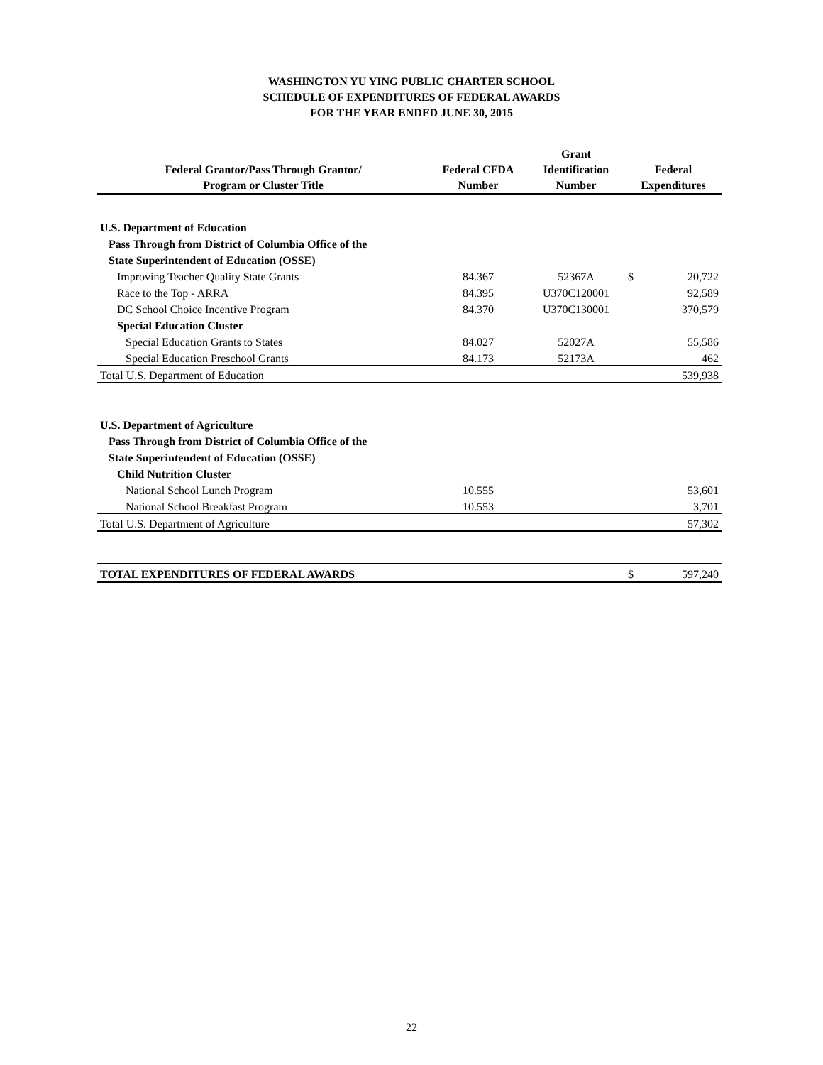WASHINGTON YU YING PUBLIC CHARTER SCHOOL
SCHEDULE OF EXPENDITURES OF FEDERAL AWARDS
FOR THE YEAR ENDED JUNE 30, 2015
| Federal Grantor/Pass Through Grantor/ Program or Cluster Title | Federal CFDA Number | Grant Identification Number | Federal Expenditures | |
| --- | --- | --- | --- | --- |
| U.S. Department of Education | | | | |
| Pass Through from District of Columbia Office of the | | | | |
| State Superintendent of Education (OSSE) | | | | |
| Improving Teacher Quality State Grants | 84.367 | 52367A | $ | 20,722 |
| Race to the Top - ARRA | 84.395 | U370C120001 | | 92,589 |
| DC School Choice Incentive Program | 84.370 | U370C130001 | | 370,579 |
| Special Education Cluster | | | | |
| Special Education Grants to States | 84.027 | 52027A | | 55,586 |
| Special Education Preschool Grants | 84.173 | 52173A | | 462 |
| Total U.S. Department of Education | | | | 539,938 |
| U.S. Department of Agriculture | | | | |
| Pass Through from District of Columbia Office of the | | | | |
| State Superintendent of Education (OSSE) | | | | |
| Child Nutrition Cluster | | | | |
| National School Lunch Program | 10.555 | | | 53,601 |
| National School Breakfast Program | 10.553 | | | 3,701 |
| Total U.S. Department of Agriculture | | | | 57,302 |
| TOTAL EXPENDITURES OF FEDERAL AWARDS | | | $ | 597,240 |
22